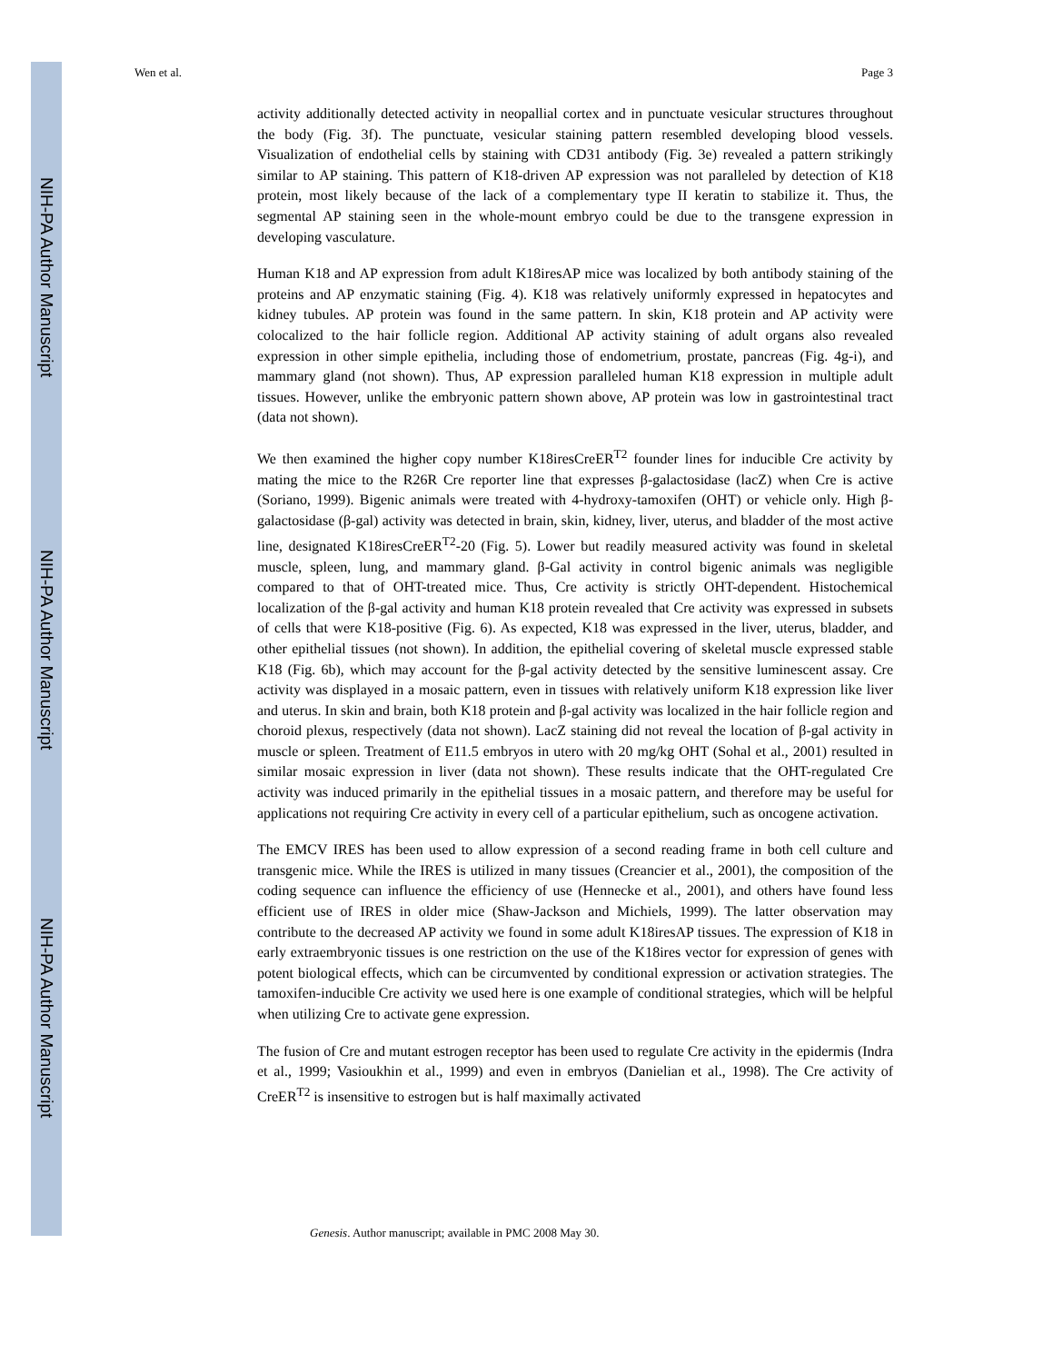NIH-PA Author Manuscript
NIH-PA Author Manuscript
NIH-PA Author Manuscript
Wen et al. Page 3
activity additionally detected activity in neopallial cortex and in punctuate vesicular structures throughout the body (Fig. 3f). The punctuate, vesicular staining pattern resembled developing blood vessels. Visualization of endothelial cells by staining with CD31 antibody (Fig. 3e) revealed a pattern strikingly similar to AP staining. This pattern of K18-driven AP expression was not paralleled by detection of K18 protein, most likely because of the lack of a complementary type II keratin to stabilize it. Thus, the segmental AP staining seen in the whole-mount embryo could be due to the transgene expression in developing vasculature.
Human K18 and AP expression from adult K18iresAP mice was localized by both antibody staining of the proteins and AP enzymatic staining (Fig. 4). K18 was relatively uniformly expressed in hepatocytes and kidney tubules. AP protein was found in the same pattern. In skin, K18 protein and AP activity were colocalized to the hair follicle region. Additional AP activity staining of adult organs also revealed expression in other simple epithelia, including those of endometrium, prostate, pancreas (Fig. 4g-i), and mammary gland (not shown). Thus, AP expression paralleled human K18 expression in multiple adult tissues. However, unlike the embryonic pattern shown above, AP protein was low in gastrointestinal tract (data not shown).
We then examined the higher copy number K18iresCreER<sup>T2</sup> founder lines for inducible Cre activity by mating the mice to the R26R Cre reporter line that expresses β-galactosidase (lacZ) when Cre is active (Soriano, 1999). Bigenic animals were treated with 4-hydroxy-tamoxifen (OHT) or vehicle only. High β-galactosidase (β-gal) activity was detected in brain, skin, kidney, liver, uterus, and bladder of the most active line, designated K18iresCreER<sup>T2</sup>-20 (Fig. 5). Lower but readily measured activity was found in skeletal muscle, spleen, lung, and mammary gland. β-Gal activity in control bigenic animals was negligible compared to that of OHT-treated mice. Thus, Cre activity is strictly OHT-dependent. Histochemical localization of the β-gal activity and human K18 protein revealed that Cre activity was expressed in subsets of cells that were K18-positive (Fig. 6). As expected, K18 was expressed in the liver, uterus, bladder, and other epithelial tissues (not shown). In addition, the epithelial covering of skeletal muscle expressed stable K18 (Fig. 6b), which may account for the β-gal activity detected by the sensitive luminescent assay. Cre activity was displayed in a mosaic pattern, even in tissues with relatively uniform K18 expression like liver and uterus. In skin and brain, both K18 protein and β-gal activity was localized in the hair follicle region and choroid plexus, respectively (data not shown). LacZ staining did not reveal the location of β-gal activity in muscle or spleen. Treatment of E11.5 embryos in utero with 20 mg/kg OHT (Sohal et al., 2001) resulted in similar mosaic expression in liver (data not shown). These results indicate that the OHT-regulated Cre activity was induced primarily in the epithelial tissues in a mosaic pattern, and therefore may be useful for applications not requiring Cre activity in every cell of a particular epithelium, such as oncogene activation.
The EMCV IRES has been used to allow expression of a second reading frame in both cell culture and transgenic mice. While the IRES is utilized in many tissues (Creancier et al., 2001), the composition of the coding sequence can influence the efficiency of use (Hennecke et al., 2001), and others have found less efficient use of IRES in older mice (Shaw-Jackson and Michiels, 1999). The latter observation may contribute to the decreased AP activity we found in some adult K18iresAP tissues. The expression of K18 in early extraembryonic tissues is one restriction on the use of the K18ires vector for expression of genes with potent biological effects, which can be circumvented by conditional expression or activation strategies. The tamoxifen-inducible Cre activity we used here is one example of conditional strategies, which will be helpful when utilizing Cre to activate gene expression.
The fusion of Cre and mutant estrogen receptor has been used to regulate Cre activity in the epidermis (Indra et al., 1999; Vasioukhin et al., 1999) and even in embryos (Danielian et al., 1998). The Cre activity of CreER<sup>T2</sup> is insensitive to estrogen but is half maximally activated
Genesis. Author manuscript; available in PMC 2008 May 30.